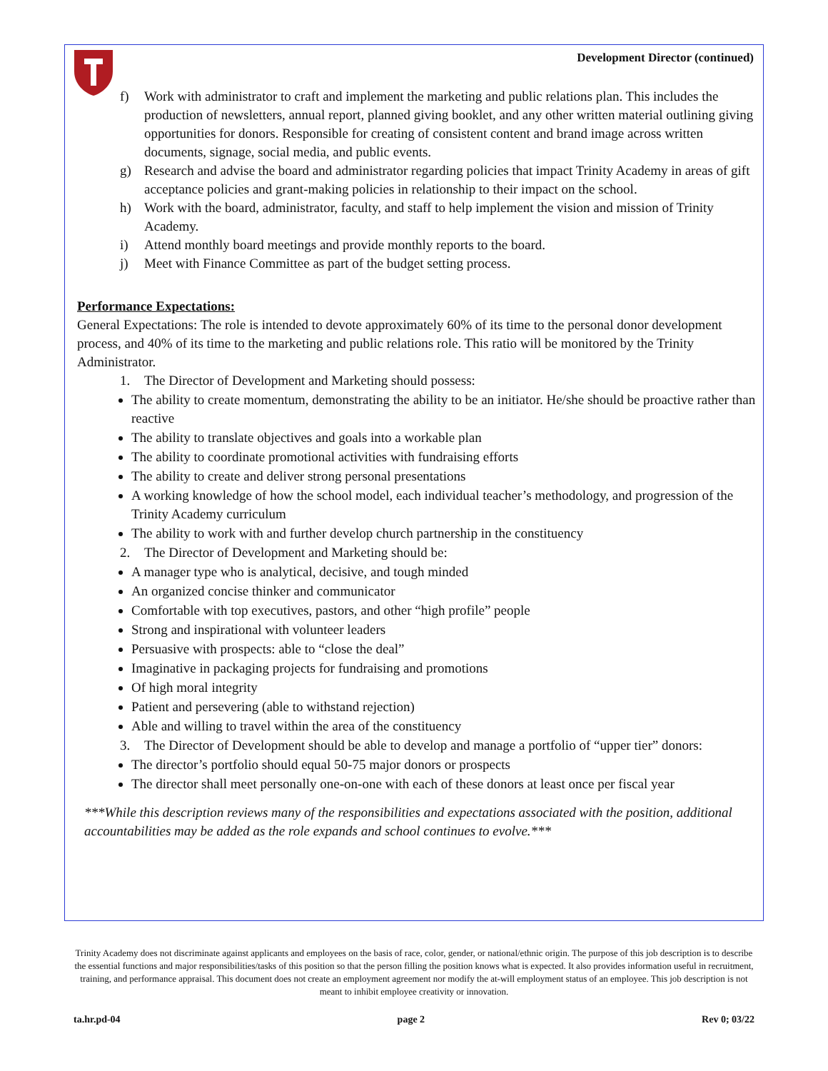Development Director (continued)
f) Work with administrator to craft and implement the marketing and public relations plan. This includes the production of newsletters, annual report, planned giving booklet, and any other written material outlining giving opportunities for donors. Responsible for creating of consistent content and brand image across written documents, signage, social media, and public events.
g) Research and advise the board and administrator regarding policies that impact Trinity Academy in areas of gift acceptance policies and grant-making policies in relationship to their impact on the school.
h) Work with the board, administrator, faculty, and staff to help implement the vision and mission of Trinity Academy.
i) Attend monthly board meetings and provide monthly reports to the board.
j) Meet with Finance Committee as part of the budget setting process.
Performance Expectations:
General Expectations: The role is intended to devote approximately 60% of its time to the personal donor development process, and 40% of its time to the marketing and public relations role. This ratio will be monitored by the Trinity Administrator.
1. The Director of Development and Marketing should possess:
The ability to create momentum, demonstrating the ability to be an initiator. He/she should be proactive rather than reactive
The ability to translate objectives and goals into a workable plan
The ability to coordinate promotional activities with fundraising efforts
The ability to create and deliver strong personal presentations
A working knowledge of how the school model, each individual teacher’s methodology, and progression of the Trinity Academy curriculum
The ability to work with and further develop church partnership in the constituency
2. The Director of Development and Marketing should be:
A manager type who is analytical, decisive, and tough minded
An organized concise thinker and communicator
Comfortable with top executives, pastors, and other “high profile” people
Strong and inspirational with volunteer leaders
Persuasive with prospects: able to “close the deal”
Imaginative in packaging projects for fundraising and promotions
Of high moral integrity
Patient and persevering (able to withstand rejection)
Able and willing to travel within the area of the constituency
3. The Director of Development should be able to develop and manage a portfolio of “upper tier” donors:
The director’s portfolio should equal 50-75 major donors or prospects
The director shall meet personally one-on-one with each of these donors at least once per fiscal year
***While this description reviews many of the responsibilities and expectations associated with the position, additional accountabilities may be added as the role expands and school continues to evolve.***
Trinity Academy does not discriminate against applicants and employees on the basis of race, color, gender, or national/ethnic origin. The purpose of this job description is to describe the essential functions and major responsibilities/tasks of this position so that the person filling the position knows what is expected. It also provides information useful in recruitment, training, and performance appraisal. This document does not create an employment agreement nor modify the at-will employment status of an employee. This job description is not meant to inhibit employee creativity or innovation.
ta.hr.pd-04 page 2 Rev 0; 03/22